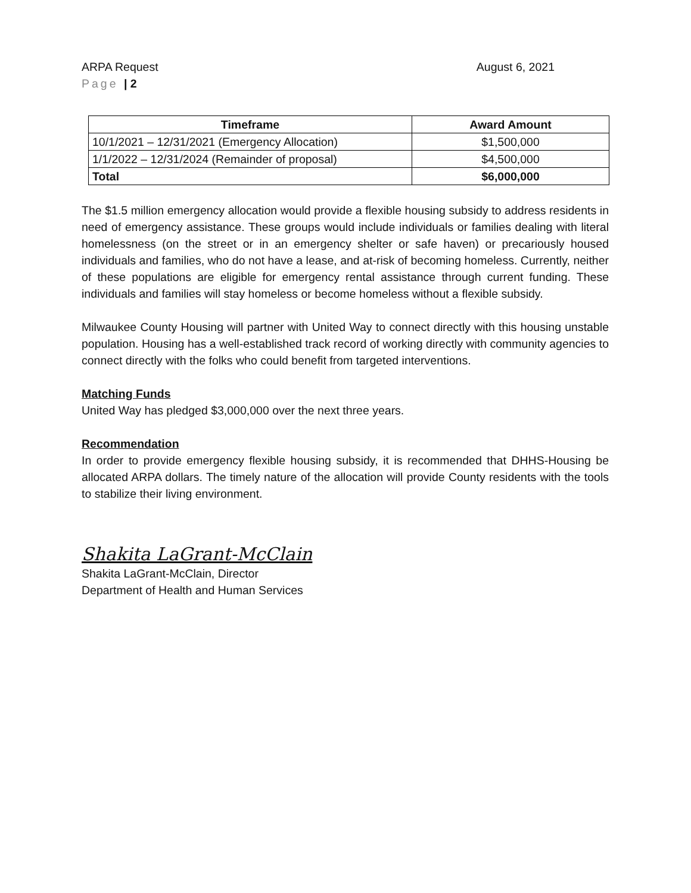ARPA Request August 6, 2021
Page | 2
| Timeframe | Award Amount |
| --- | --- |
| 10/1/2021 – 12/31/2021 (Emergency Allocation) | $1,500,000 |
| 1/1/2022 – 12/31/2024 (Remainder of proposal) | $4,500,000 |
| Total | $6,000,000 |
The $1.5 million emergency allocation would provide a flexible housing subsidy to address residents in need of emergency assistance. These groups would include individuals or families dealing with literal homelessness (on the street or in an emergency shelter or safe haven) or precariously housed individuals and families, who do not have a lease, and at-risk of becoming homeless. Currently, neither of these populations are eligible for emergency rental assistance through current funding. These individuals and families will stay homeless or become homeless without a flexible subsidy.
Milwaukee County Housing will partner with United Way to connect directly with this housing unstable population. Housing has a well-established track record of working directly with community agencies to connect directly with the folks who could benefit from targeted interventions.
Matching Funds
United Way has pledged $3,000,000 over the next three years.
Recommendation
In order to provide emergency flexible housing subsidy, it is recommended that DHHS-Housing be allocated ARPA dollars. The timely nature of the allocation will provide County residents with the tools to stabilize their living environment.
Shakita LaGrant-McClain
Shakita LaGrant-McClain, Director
Department of Health and Human Services